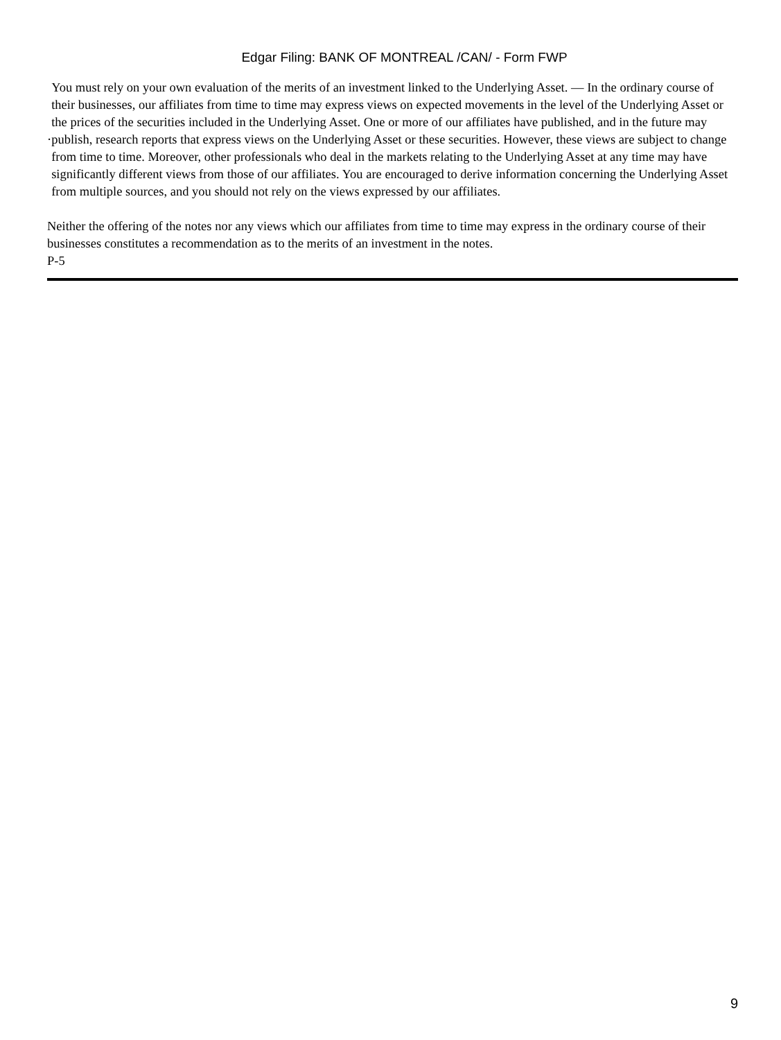Edgar Filing: BANK OF MONTREAL /CAN/ - Form FWP
·
You must rely on your own evaluation of the merits of an investment linked to the Underlying Asset. — In the ordinary course of their businesses, our affiliates from time to time may express views on expected movements in the level of the Underlying Asset or the prices of the securities included in the Underlying Asset. One or more of our affiliates have published, and in the future may publish, research reports that express views on the Underlying Asset or these securities. However, these views are subject to change from time to time. Moreover, other professionals who deal in the markets relating to the Underlying Asset at any time may have significantly different views from those of our affiliates. You are encouraged to derive information concerning the Underlying Asset from multiple sources, and you should not rely on the views expressed by our affiliates.
Neither the offering of the notes nor any views which our affiliates from time to time may express in the ordinary course of their businesses constitutes a recommendation as to the merits of an investment in the notes.
P-5
9